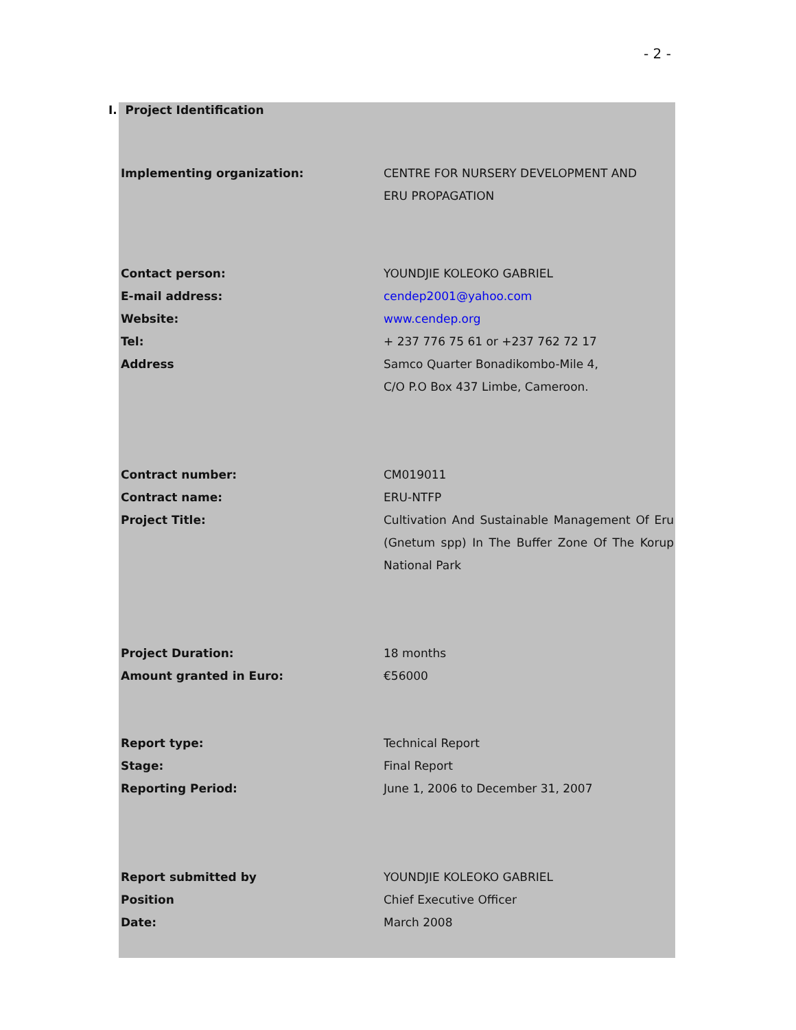- 2 -
I. Project Identification
| Implementing organization: | CENTRE FOR NURSERY DEVELOPMENT AND ERU PROPAGATION |
| Contact person: | YOUNDJIE KOLEOKO GABRIEL |
| E-mail address: | cendep2001@yahoo.com |
| Website: | www.cendep.org |
| Tel: | + 237 776 75 61 or +237 762 72 17 |
| Address | Samco Quarter Bonadikombo-Mile 4, C/O P.O Box 437 Limbe, Cameroon. |
| Contract number: | CM019011 |
| Contract name: | ERU-NTFP |
| Project Title: | Cultivation And Sustainable Management Of Eru (Gnetum spp) In The Buffer Zone Of The Korup National Park |
| Project Duration: | 18 months |
| Amount granted in Euro: | €56000 |
| Report type: | Technical Report |
| Stage: | Final Report |
| Reporting Period: | June 1, 2006 to December 31, 2007 |
| Report submitted by | YOUNDJIE KOLEOKO GABRIEL |
| Position | Chief Executive Officer |
| Date: | March 2008 |